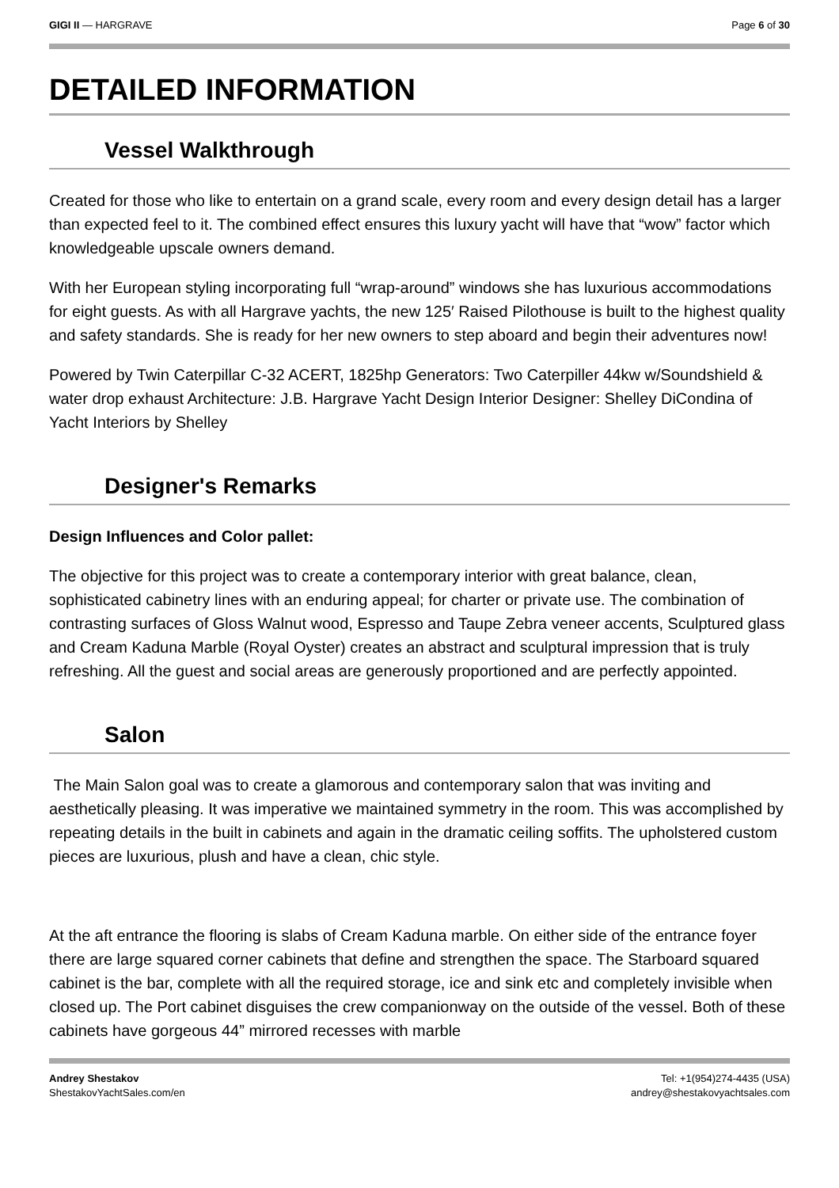GIGI II — HARGRAVE Page 6 of 30
DETAILED INFORMATION
Vessel Walkthrough
Created for those who like to entertain on a grand scale, every room and every design detail has a larger than expected feel to it. The combined effect ensures this luxury yacht will have that “wow” factor which knowledgeable upscale owners demand.
With her European styling incorporating full “wrap-around” windows she has luxurious accommodations for eight guests. As with all Hargrave yachts, the new 125′ Raised Pilothouse is built to the highest quality and safety standards. She is ready for her new owners to step aboard and begin their adventures now!
Powered by Twin Caterpillar C-32 ACERT, 1825hp Generators: Two Caterpiller 44kw w/Soundshield & water drop exhaust Architecture: J.B. Hargrave Yacht Design Interior Designer: Shelley DiCondina of Yacht Interiors by Shelley
Designer's Remarks
Design Influences and Color pallet:
The objective for this project was to create a contemporary interior with great balance, clean, sophisticated cabinetry lines with an enduring appeal; for charter or private use. The combination of contrasting surfaces of Gloss Walnut wood, Espresso and Taupe Zebra veneer accents, Sculptured glass and Cream Kaduna Marble (Royal Oyster) creates an abstract and sculptural impression that is truly refreshing. All the guest and social areas are generously proportioned and are perfectly appointed.
Salon
The Main Salon goal was to create a glamorous and contemporary salon that was inviting and aesthetically pleasing. It was imperative we maintained symmetry in the room. This was accomplished by repeating details in the built in cabinets and again in the dramatic ceiling soffits. The upholstered custom pieces are luxurious, plush and have a clean, chic style.
At the aft entrance the flooring is slabs of Cream Kaduna marble. On either side of the entrance foyer there are large squared corner cabinets that define and strengthen the space. The Starboard squared cabinet is the bar, complete with all the required storage, ice and sink etc and completely invisible when closed up. The Port cabinet disguises the crew companionway on the outside of the vessel. Both of these cabinets have gorgeous 44” mirrored recesses with marble
Andrey Shestakov
ShestakovYachtSales.com/en
Tel: +1(954)274-4435 (USA)
andrey@shestakovyachtsales.com